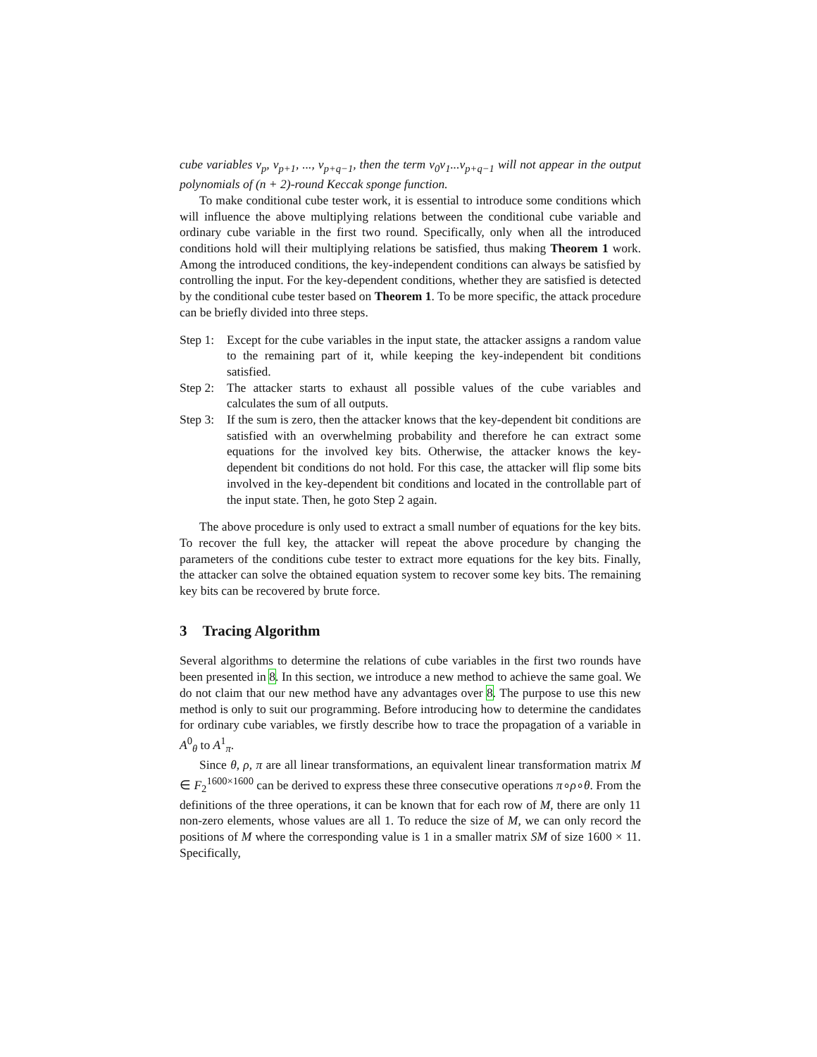cube variables v<sub>p</sub>, v<sub>p+1</sub>, ..., v<sub>p+q−1</sub>, then the term v<sub>0</sub>v<sub>1</sub>...v<sub>p+q−1</sub> will not appear in the output polynomials of (n + 2)-round Keccak sponge function.
To make conditional cube tester work, it is essential to introduce some conditions which will influence the above multiplying relations between the conditional cube variable and ordinary cube variable in the first two round. Specifically, only when all the introduced conditions hold will their multiplying relations be satisfied, thus making Theorem 1 work. Among the introduced conditions, the key-independent conditions can always be satisfied by controlling the input. For the key-dependent conditions, whether they are satisfied is detected by the conditional cube tester based on Theorem 1. To be more specific, the attack procedure can be briefly divided into three steps.
Step 1: Except for the cube variables in the input state, the attacker assigns a random value to the remaining part of it, while keeping the key-independent bit conditions satisfied.
Step 2: The attacker starts to exhaust all possible values of the cube variables and calculates the sum of all outputs.
Step 3: If the sum is zero, then the attacker knows that the key-dependent bit conditions are satisfied with an overwhelming probability and therefore he can extract some equations for the involved key bits. Otherwise, the attacker knows the key-dependent bit conditions do not hold. For this case, the attacker will flip some bits involved in the key-dependent bit conditions and located in the controllable part of the input state. Then, he goto Step 2 again.
The above procedure is only used to extract a small number of equations for the key bits. To recover the full key, the attacker will repeat the above procedure by changing the parameters of the conditions cube tester to extract more equations for the key bits. Finally, the attacker can solve the obtained equation system to recover some key bits. The remaining key bits can be recovered by brute force.
3 Tracing Algorithm
Several algorithms to determine the relations of cube variables in the first two rounds have been presented in 8. In this section, we introduce a new method to achieve the same goal. We do not claim that our new method have any advantages over 8. The purpose to use this new method is only to suit our programming. Before introducing how to determine the candidates for ordinary cube variables, we firstly describe how to trace the propagation of a variable in A<sup>0</sup><sub>θ</sub> to A<sup>1</sup><sub>π</sub>.
Since θ, ρ, π are all linear transformations, an equivalent linear transformation matrix M ∈ F<sub>2</sub><sup>1600×1600</sup> can be derived to express these three consecutive operations π∘ρ∘θ. From the definitions of the three operations, it can be known that for each row of M, there are only 11 non-zero elements, whose values are all 1. To reduce the size of M, we can only record the positions of M where the corresponding value is 1 in a smaller matrix SM of size 1600 × 11. Specifically,